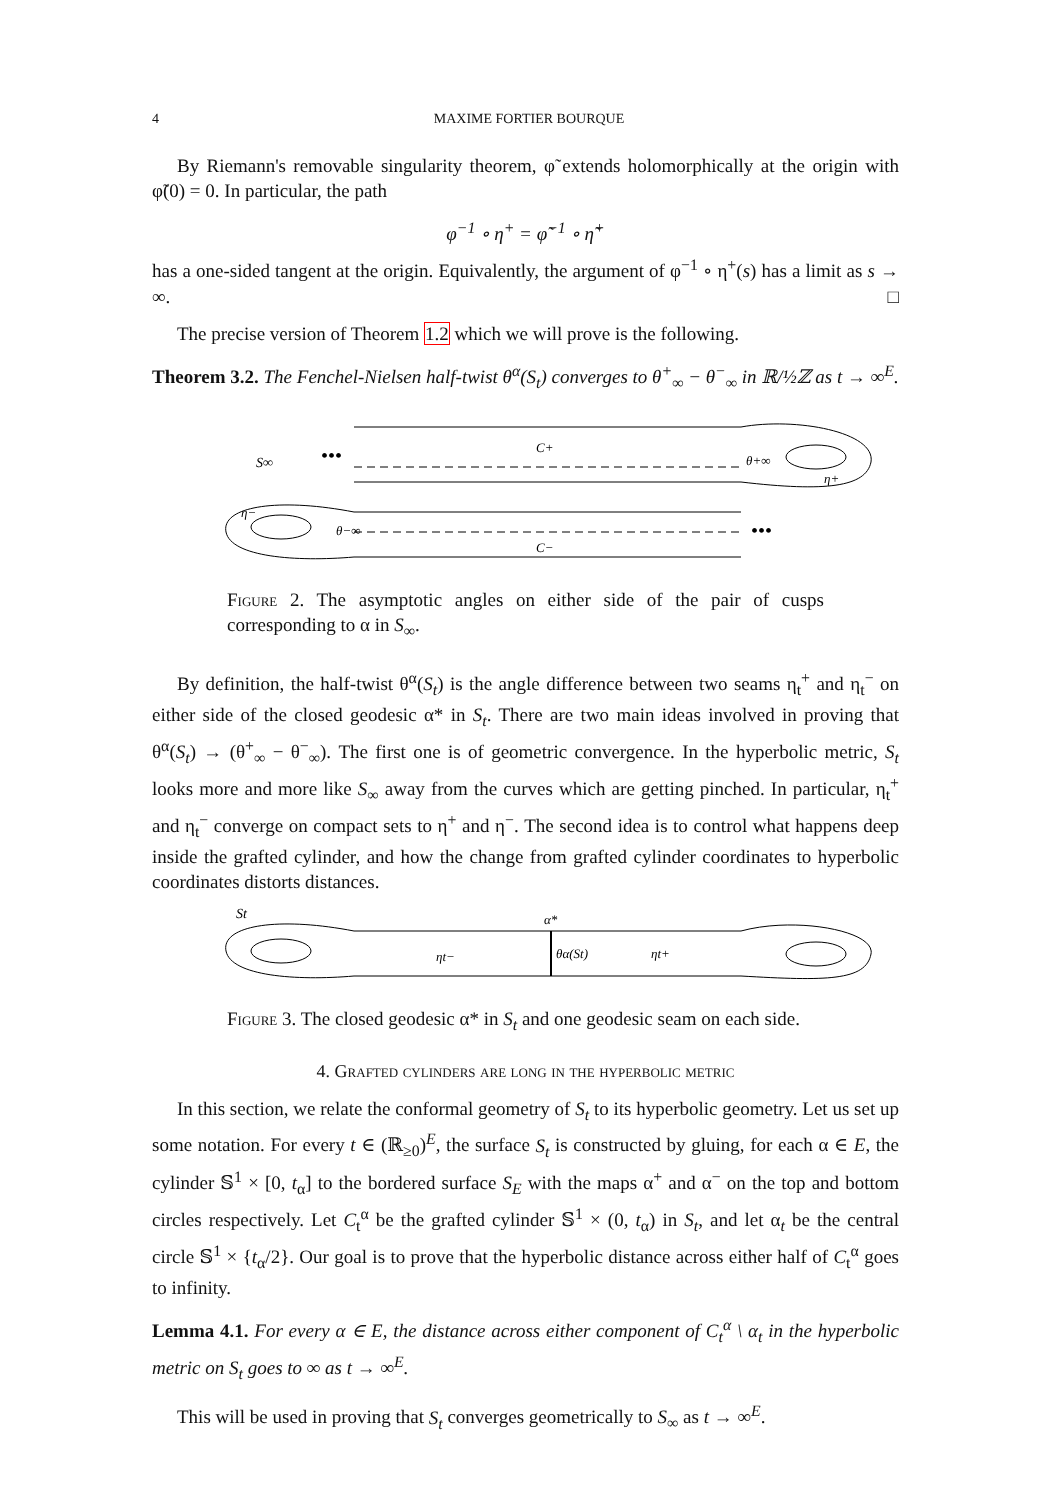4 MAXIME FORTIER BOURQUE
By Riemann's removable singularity theorem, φ̃ extends holomorphically at the origin with φ̃(0) = 0. In particular, the path
φ<sup>−1</sup> ∘ η<sup>+</sup> = φ̃<sup>−1</sup> ∘ η̃<sup>+</sup>
has a one-sided tangent at the origin. Equivalently, the argument of φ<sup>−1</sup> ∘ η<sup>+</sup>(s) has a limit as s → ∞. □
The precise version of Theorem 1.2 which we will prove is the following.
Theorem 3.2. The Fenchel-Nielsen half-twist θ<sup>α</sup>(S<sub>t</sub>) converges to θ<sup>+</sup><sub>∞</sub> − θ<sup>−</sup><sub>∞</sub> in ℝ/½ℤ as t → ∞<sup>E</sup>.
S∞
•••
•••
C+
C−
θ+∞
θ−∞
η+
η−
Figure 2. The asymptotic angles on either side of the pair of cusps corresponding to α in S<sub>∞</sub>.
By definition, the half-twist θ<sup>α</sup>(S<sub>t</sub>) is the angle difference between two seams η<sub>t</sub><sup>+</sup> and η<sub>t</sub><sup>−</sup> on either side of the closed geodesic α* in S<sub>t</sub>. There are two main ideas involved in proving that θ<sup>α</sup>(S<sub>t</sub>) → (θ<sup>+</sup><sub>∞</sub> − θ<sup>−</sup><sub>∞</sub>). The first one is of geometric convergence. In the hyperbolic metric, S<sub>t</sub> looks more and more like S<sub>∞</sub> away from the curves which are getting pinched. In particular, η<sub>t</sub><sup>+</sup> and η<sub>t</sub><sup>−</sup> converge on compact sets to η<sup>+</sup> and η<sup>−</sup>. The second idea is to control what happens deep inside the grafted cylinder, and how the change from grafted cylinder coordinates to hyperbolic coordinates distorts distances.
St
α*
ηt−
θα(St)
ηt+
Figure 3. The closed geodesic α* in S<sub>t</sub> and one geodesic seam on each side.
4. Grafted cylinders are long in the hyperbolic metric
In this section, we relate the conformal geometry of S<sub>t</sub> to its hyperbolic geometry. Let us set up some notation. For every t ∈ (ℝ<sub>≥0</sub>)<sup>E</sup>, the surface S<sub>t</sub> is constructed by gluing, for each α ∈ E, the cylinder 𝕊<sup>1</sup> × [0, t<sub>α</sub>] to the bordered surface S<sub>E</sub> with the maps α<sup>+</sup> and α<sup>−</sup> on the top and bottom circles respectively. Let C<sub>t</sub><sup>α</sup> be the grafted cylinder 𝕊<sup>1</sup> × (0, t<sub>α</sub>) in S<sub>t</sub>, and let α<sub>t</sub> be the central circle 𝕊<sup>1</sup> × {t<sub>α</sub>/2}. Our goal is to prove that the hyperbolic distance across either half of C<sub>t</sub><sup>α</sup> goes to infinity.
Lemma 4.1. For every α ∈ E, the distance across either component of C<sub>t</sub><sup>α</sup> \ α<sub>t</sub> in the hyperbolic metric on S<sub>t</sub> goes to ∞ as t → ∞<sup>E</sup>.
This will be used in proving that S<sub>t</sub> converges geometrically to S<sub>∞</sub> as t → ∞<sup>E</sup>.